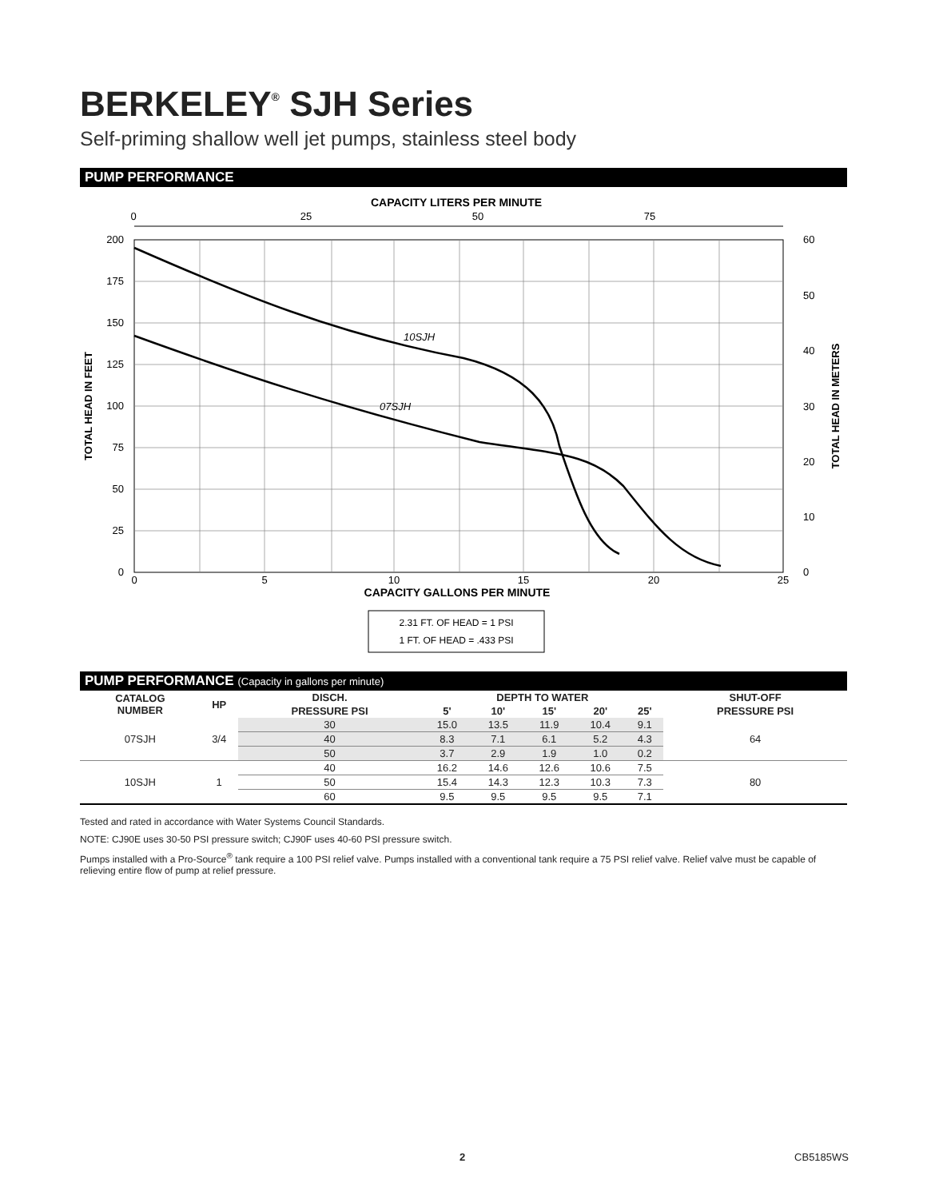BERKELEY<sup>®</sup> SJH Series
Self-priming shallow well jet pumps, stainless steel body
PUMP PERFORMANCE
CAPACITY LITERS PER MINUTE
0
25
50
75
10SJH
07SJH
200
175
150
125
100
75
50
25
0
60
50
40
30
20
10
0
TOTAL HEAD IN FEET
TOTAL HEAD IN METERS
0
5
10
15
20
25
CAPACITY GALLONS PER MINUTE
2.31 FT. OF HEAD = 1 PSI
1 FT. OF HEAD = .433 PSI
PUMP PERFORMANCE (Capacity in gallons per minute)
| CATALOG NUMBER | HP | DISCH. | DEPTH TO WATER | | | | | SHUT-OFF |
| --- | --- | --- | --- | --- | --- | --- | --- | --- |
| | | PRESSURE PSI | 5' | 10' | 15' | 20' | 25' | PRESSURE PSI |
| 07SJH | 3/4 | 30 | 15.0 | 13.5 | 11.9 | 10.4 | 9.1 | 64 |
| | | 40 | 8.3 | 7.1 | 6.1 | 5.2 | 4.3 | |
| | | 50 | 3.7 | 2.9 | 1.9 | 1.0 | 0.2 | |
| 10SJH | 1 | 40 | 16.2 | 14.6 | 12.6 | 10.6 | 7.5 | 80 |
| | | 50 | 15.4 | 14.3 | 12.3 | 10.3 | 7.3 | |
| | | 60 | 9.5 | 9.5 | 9.5 | 9.5 | 7.1 | |
Tested and rated in accordance with Water Systems Council Standards.
NOTE: CJ90E uses 30-50 PSI pressure switch; CJ90F uses 40-60 PSI pressure switch.
Pumps installed with a Pro-Source<sup>®</sup> tank require a 100 PSI relief valve. Pumps installed with a conventional tank require a 75 PSI relief valve. Relief valve must be capable of relieving entire flow of pump at relief pressure.
2 CB5185WS